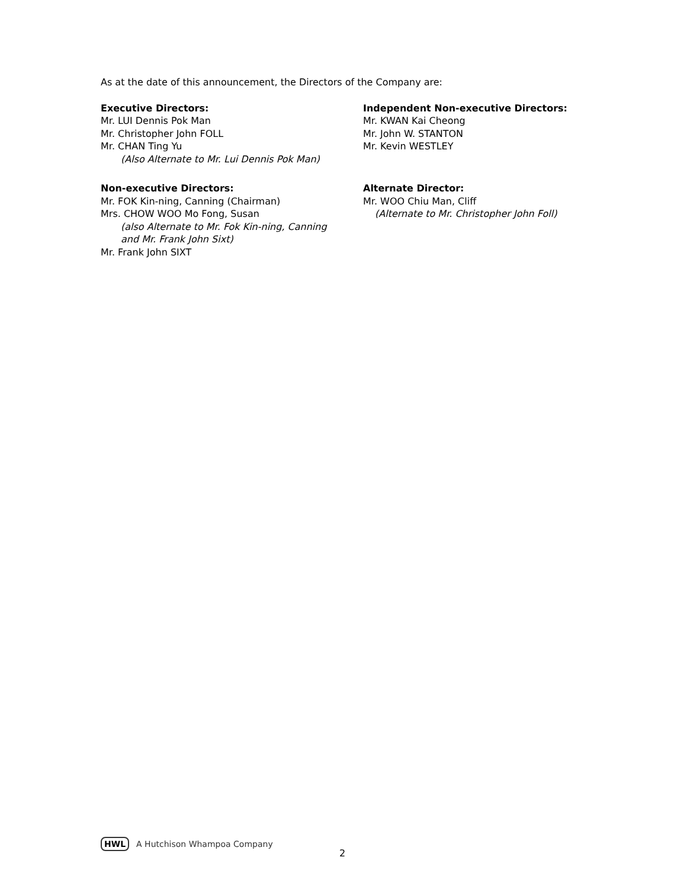As at the date of this announcement, the Directors of the Company are:
Executive Directors:
Mr. LUI Dennis Pok Man
Mr. Christopher John FOLL
Mr. CHAN Ting Yu
(Also Alternate to Mr. Lui Dennis Pok Man)
Independent Non-executive Directors:
Mr. KWAN Kai Cheong
Mr. John W. STANTON
Mr. Kevin WESTLEY
Non-executive Directors:
Mr. FOK Kin-ning, Canning (Chairman)
Mrs. CHOW WOO Mo Fong, Susan
(also Alternate to Mr. Fok Kin-ning, Canning
and Mr. Frank John Sixt)
Mr. Frank John SIXT
Alternate Director:
Mr. WOO Chiu Man, Cliff
(Alternate to Mr. Christopher John Foll)
HWL A Hutchison Whampoa Company
2